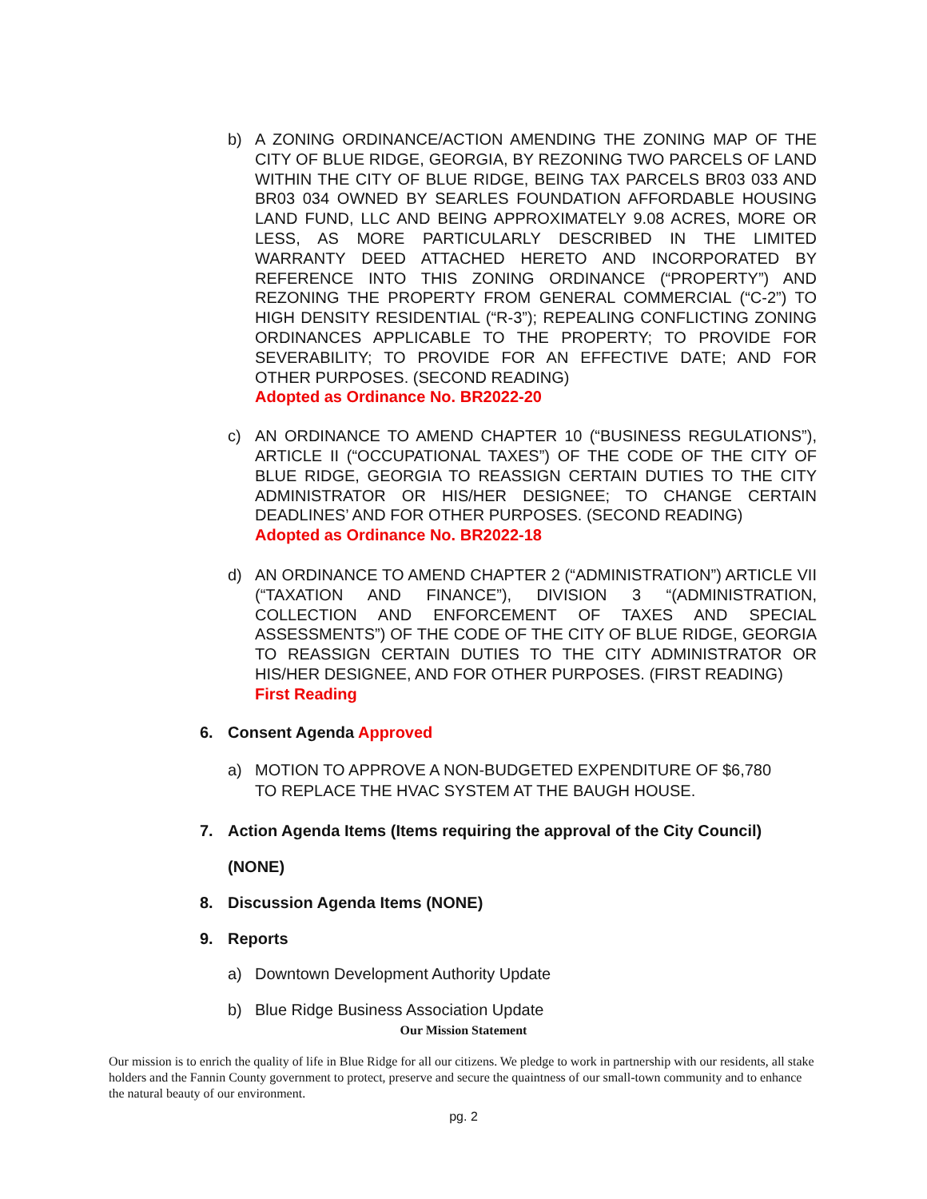b) A ZONING ORDINANCE/ACTION AMENDING THE ZONING MAP OF THE CITY OF BLUE RIDGE, GEORGIA, BY REZONING TWO PARCELS OF LAND WITHIN THE CITY OF BLUE RIDGE, BEING TAX PARCELS BR03 033 AND BR03 034 OWNED BY SEARLES FOUNDATION AFFORDABLE HOUSING LAND FUND, LLC AND BEING APPROXIMATELY 9.08 ACRES, MORE OR LESS, AS MORE PARTICULARLY DESCRIBED IN THE LIMITED WARRANTY DEED ATTACHED HERETO AND INCORPORATED BY REFERENCE INTO THIS ZONING ORDINANCE (“PROPERTY”) AND REZONING THE PROPERTY FROM GENERAL COMMERCIAL (“C-2”) TO HIGH DENSITY RESIDENTIAL (“R-3”); REPEALING CONFLICTING ZONING ORDINANCES APPLICABLE TO THE PROPERTY; TO PROVIDE FOR SEVERABILITY; TO PROVIDE FOR AN EFFECTIVE DATE; AND FOR OTHER PURPOSES. (SECOND READING)
Adopted as Ordinance No. BR2022-20
c) AN ORDINANCE TO AMEND CHAPTER 10 (“BUSINESS REGULATIONS”), ARTICLE II (“OCCUPATIONAL TAXES”) OF THE CODE OF THE CITY OF BLUE RIDGE, GEORGIA TO REASSIGN CERTAIN DUTIES TO THE CITY ADMINISTRATOR OR HIS/HER DESIGNEE; TO CHANGE CERTAIN DEADLINES’ AND FOR OTHER PURPOSES. (SECOND READING)
Adopted as Ordinance No. BR2022-18
d) AN ORDINANCE TO AMEND CHAPTER 2 (“ADMINISTRATION”) ARTICLE VII (“TAXATION AND FINANCE”), DIVISION 3 “(ADMINISTRATION, COLLECTION AND ENFORCEMENT OF TAXES AND SPECIAL ASSESSMENTS”) OF THE CODE OF THE CITY OF BLUE RIDGE, GEORGIA TO REASSIGN CERTAIN DUTIES TO THE CITY ADMINISTRATOR OR HIS/HER DESIGNEE, AND FOR OTHER PURPOSES. (FIRST READING)
First Reading
6. Consent Agenda Approved
a) MOTION TO APPROVE A NON-BUDGETED EXPENDITURE OF $6,780
TO REPLACE THE HVAC SYSTEM AT THE BAUGH HOUSE.
7. Action Agenda Items (Items requiring the approval of the City Council)
(NONE)
8. Discussion Agenda Items (NONE)
9. Reports
a) Downtown Development Authority Update
b) Blue Ridge Business Association Update
Our Mission Statement
Our mission is to enrich the quality of life in Blue Ridge for all our citizens. We pledge to work in partnership with our residents, all stake holders and the Fannin County government to protect, preserve and secure the quaintness of our small-town community and to enhance the natural beauty of our environment.
pg. 2